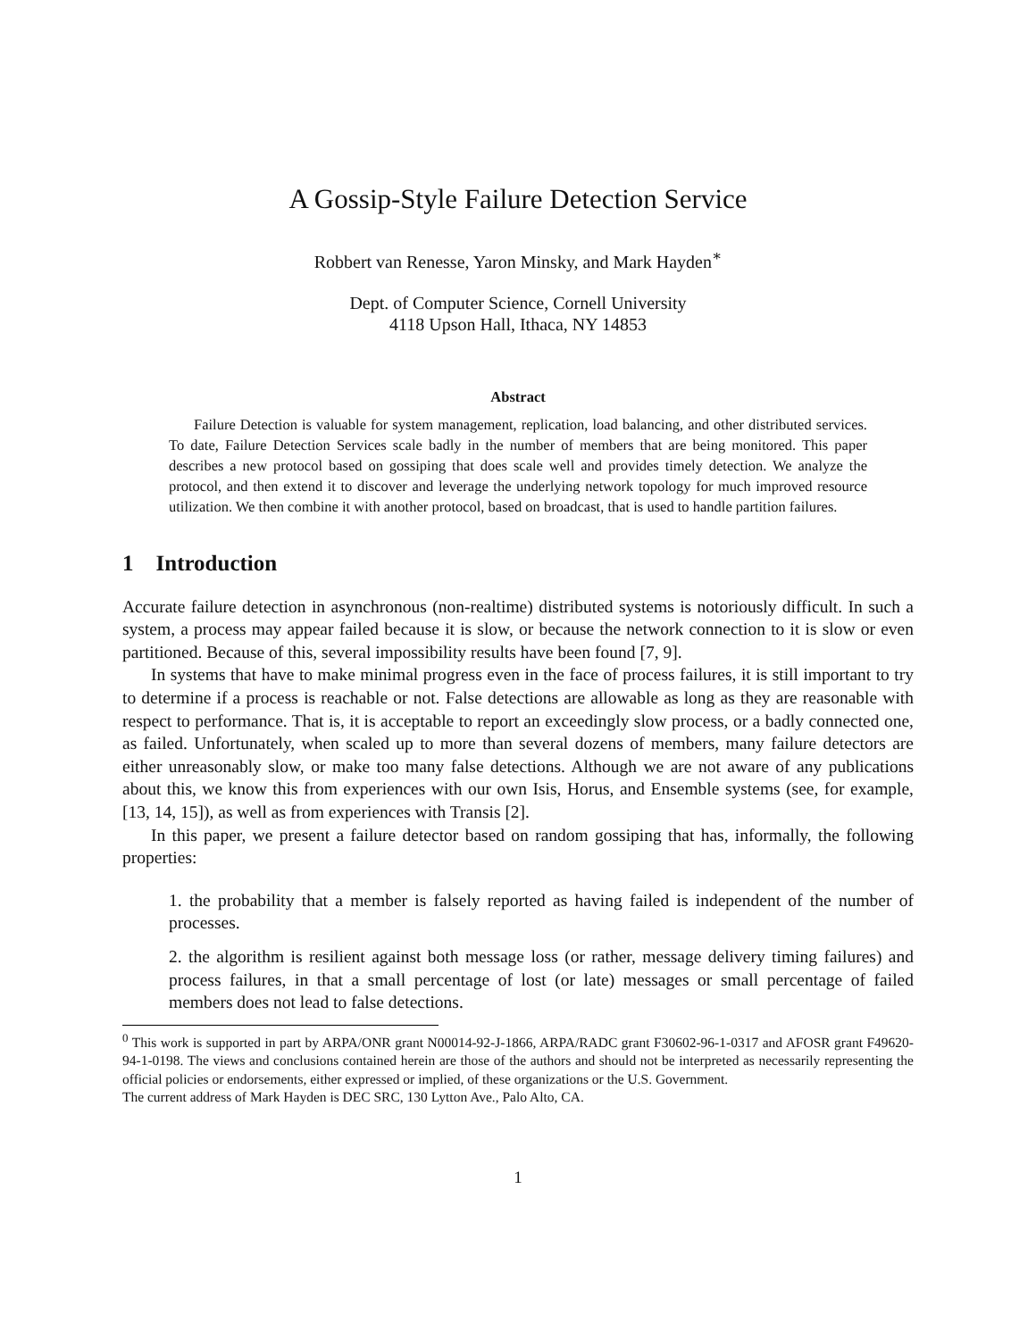A Gossip-Style Failure Detection Service
Robbert van Renesse, Yaron Minsky, and Mark Hayden<sup>∗</sup>
Dept. of Computer Science, Cornell University
4118 Upson Hall, Ithaca, NY 14853
Abstract
Failure Detection is valuable for system management, replication, load balancing, and other distributed services. To date, Failure Detection Services scale badly in the number of members that are being monitored. This paper describes a new protocol based on gossiping that does scale well and provides timely detection. We analyze the protocol, and then extend it to discover and leverage the underlying network topology for much improved resource utilization. We then combine it with another protocol, based on broadcast, that is used to handle partition failures.
1 Introduction
Accurate failure detection in asynchronous (non-realtime) distributed systems is notoriously difficult. In such a system, a process may appear failed because it is slow, or because the network connection to it is slow or even partitioned. Because of this, several impossibility results have been found [7, 9].
In systems that have to make minimal progress even in the face of process failures, it is still important to try to determine if a process is reachable or not. False detections are allowable as long as they are reasonable with respect to performance. That is, it is acceptable to report an exceedingly slow process, or a badly connected one, as failed. Unfortunately, when scaled up to more than several dozens of members, many failure detectors are either unreasonably slow, or make too many false detections. Although we are not aware of any publications about this, we know this from experiences with our own Isis, Horus, and Ensemble systems (see, for example, [13, 14, 15]), as well as from experiences with Transis [2].
In this paper, we present a failure detector based on random gossiping that has, informally, the following properties:
1. the probability that a member is falsely reported as having failed is independent of the number of processes.
2. the algorithm is resilient against both message loss (or rather, message delivery timing failures) and process failures, in that a small percentage of lost (or late) messages or small percentage of failed members does not lead to false detections.
<sup>0</sup> This work is supported in part by ARPA/ONR grant N00014-92-J-1866, ARPA/RADC grant F30602-96-1-0317 and AFOSR grant F49620-94-1-0198. The views and conclusions contained herein are those of the authors and should not be interpreted as necessarily representing the official policies or endorsements, either expressed or implied, of these organizations or the U.S. Government.
The current address of Mark Hayden is DEC SRC, 130 Lytton Ave., Palo Alto, CA.
1